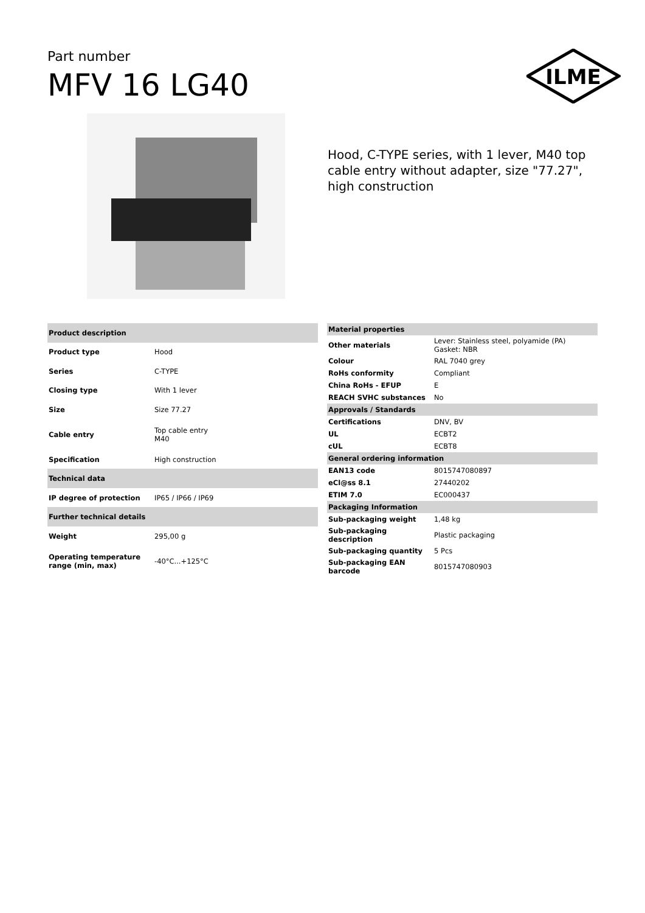Part number
MFV 16 LG40
ILME
Hood, C-TYPE series, with 1 lever, M40 top cable entry without adapter, size "77.27", high construction
| Product description | |
| --- | --- |
| Product type | Hood |
| Series | C-TYPE |
| Closing type | With 1 lever |
| Size | Size 77.27 |
| Cable entry | Top cable entry M40 |
| Specification | High construction |
| Technical data | |
| IP degree of protection | IP65 / IP66 / IP69 |
| Further technical details | |
| Weight | 295,00 g |
| Operating temperature range (min, max) | -40°C...+125°C |
| Material properties | |
| --- | --- |
| Other materials | Lever: Stainless steel, polyamide (PA) Gasket: NBR |
| Colour | RAL 7040 grey |
| RoHs conformity | Compliant |
| China RoHs - EFUP | E |
| REACH SVHC substances | No |
| Approvals / Standards | |
| Certifications | DNV, BV |
| UL | ECBT2 |
| cUL | ECBT8 |
| General ordering information | |
| EAN13 code | 8015747080897 |
| eCl@ss 8.1 | 27440202 |
| ETIM 7.0 | EC000437 |
| Packaging Information | |
| Sub-packaging weight | 1,48 kg |
| Sub-packaging description | Plastic packaging |
| Sub-packaging quantity | 5 Pcs |
| Sub-packaging EAN barcode | 8015747080903 |